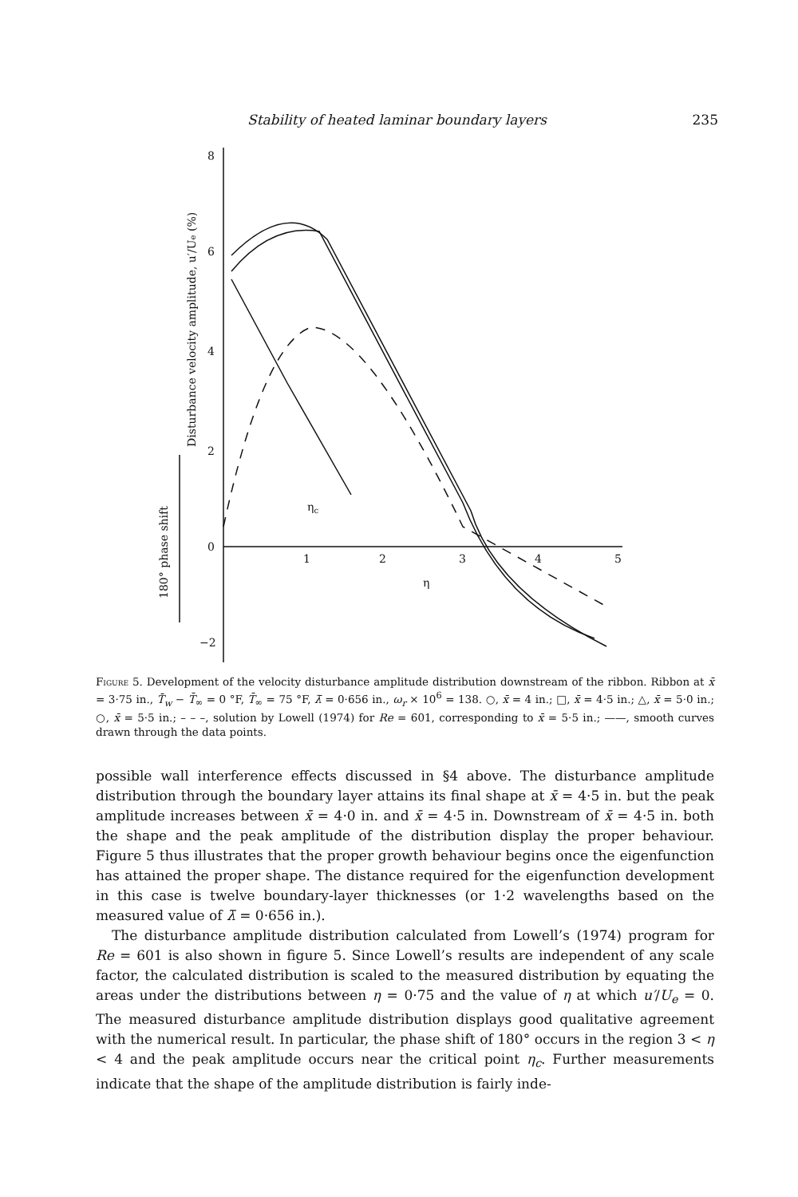Stability of heated laminar boundary layers 235
8
6
4
2
0
−2
1
2
3
4
5
η
ηc
Disturbance velocity amplitude, u′/Ue (%)
180° phase shift
Figure 5. Development of the velocity disturbance amplitude distribution downstream of the ribbon. Ribbon at x̄ = 3·75 in., T̄<sub>w</sub> − T̄<sub>∞</sub> = 0 °F, T̄<sub>∞</sub> = 75 °F, λ̄ = 0·656 in., ω<sub>r</sub> × 10<sup>6</sup> = 138. ○, x̄ = 4 in.; □, x̄ = 4·5 in.; △, x̄ = 5·0 in.; ○, x̄ = 5·5 in.; – – –, solution by Lowell (1974) for Re = 601, corresponding to x̄ = 5·5 in.; ——, smooth curves drawn through the data points.
possible wall interference effects discussed in §4 above. The disturbance amplitude distribution through the boundary layer attains its final shape at x̄ = 4·5 in. but the peak amplitude increases between x̄ = 4·0 in. and x̄ = 4·5 in. Downstream of x̄ = 4·5 in. both the shape and the peak amplitude of the distribution display the proper behaviour. Figure 5 thus illustrates that the proper growth behaviour begins once the eigenfunction has attained the proper shape. The distance required for the eigenfunction development in this case is twelve boundary-layer thicknesses (or 1·2 wavelengths based on the measured value of λ̄ = 0·656 in.).
The disturbance amplitude distribution calculated from Lowell’s (1974) program for Re = 601 is also shown in figure 5. Since Lowell’s results are independent of any scale factor, the calculated distribution is scaled to the measured distribution by equating the areas under the distributions between η = 0·75 and the value of η at which u′/U<sub>e</sub> = 0. The measured disturbance amplitude distribution displays good qualitative agreement with the numerical result. In particular, the phase shift of 180° occurs in the region 3 < η < 4 and the peak amplitude occurs near the critical point η<sub>c</sub>. Further measurements indicate that the shape of the amplitude distribution is fairly inde-